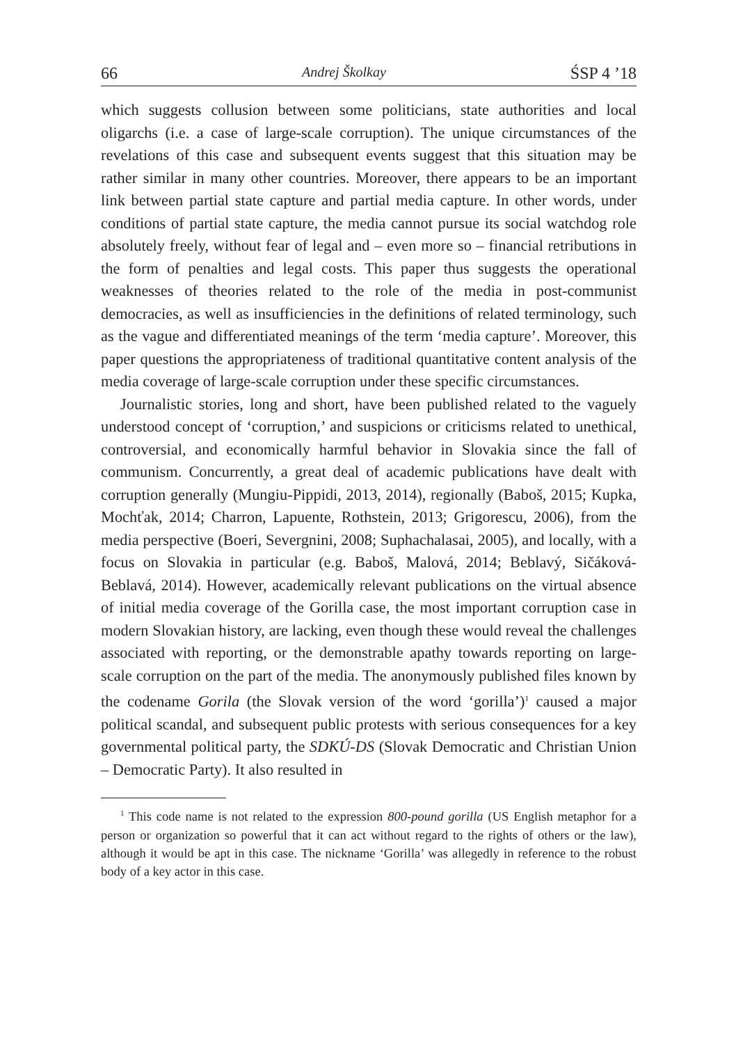66 Andrej Školkay ŚSP 4 ’18
which suggests collusion between some politicians, state authorities and local oligarchs (i.e. a case of large-scale corruption). The unique circumstances of the revelations of this case and subsequent events suggest that this situation may be rather similar in many other countries. Moreover, there appears to be an important link between partial state capture and partial media capture. In other words, under conditions of partial state capture, the media cannot pursue its social watchdog role absolutely freely, without fear of legal and – even more so – financial retributions in the form of penalties and legal costs. This paper thus suggests the operational weaknesses of theories related to the role of the media in post-communist democracies, as well as insufficiencies in the definitions of related terminology, such as the vague and differentiated meanings of the term ‘media capture’. Moreover, this paper questions the appropriateness of traditional quantitative content analysis of the media coverage of large-scale corruption under these specific circumstances.
Journalistic stories, long and short, have been published related to the vaguely understood concept of ‘corruption,’ and suspicions or criticisms related to unethical, controversial, and economically harmful behavior in Slovakia since the fall of communism. Concurrently, a great deal of academic publications have dealt with corruption generally (Mungiu-Pippidi, 2013, 2014), regionally (Baboš, 2015; Kupka, Mochťak, 2014; Charron, Lapuente, Rothstein, 2013; Grigorescu, 2006), from the media perspective (Boeri, Severgnini, 2008; Suphachalasai, 2005), and locally, with a focus on Slovakia in particular (e.g. Baboš, Malová, 2014; Beblavý, Sičáková-Beblavá, 2014). However, academically relevant publications on the virtual absence of initial media coverage of the Gorilla case, the most important corruption case in modern Slovakian history, are lacking, even though these would reveal the challenges associated with reporting, or the demonstrable apathy towards reporting on large-scale corruption on the part of the media. The anonymously published files known by the codename Gorila (the Slovak version of the word ‘gorilla’)<sup>1</sup> caused a major political scandal, and subsequent public protests with serious consequences for a key governmental political party, the SDKÚ-DS (Slovak Democratic and Christian Union – Democratic Party). It also resulted in
<sup>1</sup> This code name is not related to the expression 800-pound gorilla (US English metaphor for a person or organization so powerful that it can act without regard to the rights of others or the law), although it would be apt in this case. The nickname ‘Gorilla’ was allegedly in reference to the robust body of a key actor in this case.